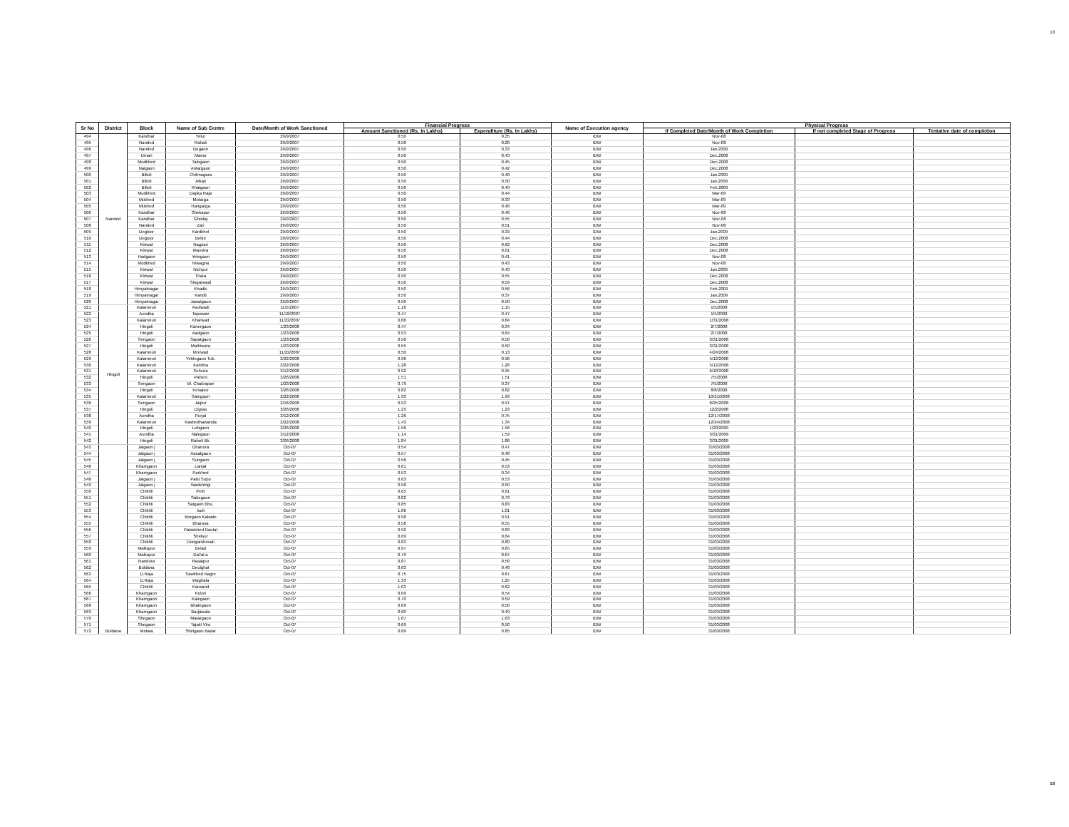10
| Sr No | District | Block | Name of Sub Centre | Date/Month of Work Sanctioned | Financial Progress | | Name of Execution agency | Physical Progress | | |
| --- | --- | --- | --- | --- | --- | --- | --- | --- | --- | --- |
| | | | | | Amount Sanctioned (Rs. In Lakhs) | Expenditure (Rs. In Lakhs) | | If Completed Date/Month of Work Completion | If not completed Stage of Progress | Tentative date of completion |
| 494 | Nanded | Kandhar | Yelur | 29/9/2007 | 0.50 | 0.35 | IDW | Nov-08 | | |
| 495 | | Nanded | Rahati | 29/9/2007 | 0.50 | 0.28 | IDW | Nov-08 | | |
| 496 | | Nanded | Degaon | 29/9/2007 | 0.50 | 0.33 | IDW | Jan.2009 | | |
| 497 | | Umari | Manur | 29/9/2007 | 0.50 | 0.43 | IDW | Dec.2008 | | |
| 498 | | Mudkhed | Talegaon | 29/9/2007 | 0.50 | 0.45 | IDW | Dec.2008 | | |
| 499 | | Naigaon | Antargaon | 29/9/2007 | 0.50 | 0.42 | IDW | Dec.2008 | | |
| 500 | | Billoli | Chitmogara | 29/9/2007 | 0.50 | 0.48 | IDW | Jan.2009 | | |
| 501 | | Billoli | Atkali | 29/9/2007 | 0.50 | 0.50 | IDW | Jan.2009 | | |
| 502 | | Billoli | Khatgaon | 29/9/2007 | 0.50 | 0.49 | IDW | Feb.2009 | | |
| 503 | | Mudkhed | Dapka Raja | 29/9/2007 | 0.50 | 0.44 | IDW | Mar-09 | | |
| 504 | | Mukhed | Motarga | 29/9/2007 | 0.50 | 0.33 | IDW | Mar-09 | | |
| 505 | | Mukhed | Hangarga | 29/9/2007 | 0.50 | 0.48 | IDW | Mar-09 | | |
| 506 | | Kandhar | Shekapur | 29/9/2007 | 0.50 | 0.46 | IDW | Nov-08 | | |
| 507 | | Kandhar | Ghodaj | 29/9/2007 | 0.50 | 0.55 | IDW | Nov-08 | | |
| 508 | | Nanded | Zari | 29/9/2007 | 0.50 | 0.51 | IDW | Nov-08 | | |
| 509 | | Degloor | Kardkhel | 29/9/2007 | 0.50 | 0.39 | IDW | Jan.2009 | | |
| 510 | | Degloor | Bellur | 29/9/2007 | 0.50 | 0.44 | IDW | Dec.2008 | | |
| 511 | | Kinwat | Nagzari | 29/9/2007 | 0.50 | 0.62 | IDW | Dec.2008 | | |
| 512 | | Kinwat | Mandva | 29/9/2007 | 0.50 | 0.61 | IDW | Dec.2008 | | |
| 513 | | Hadgaon | Yelegaon | 29/9/2007 | 0.50 | 0.41 | IDW | Nov-08 | | |
| 514 | | Mudkhed | Niwagha | 29/9/2007 | 0.50 | 0.43 | IDW | Nov-08 | | |
| 515 | | Kinwat | Nichpur | 29/9/2007 | 0.50 | 0.43 | IDW | Jan.2009 | | |
| 516 | | Kinwat | Thara | 29/9/2007 | 0.50 | 0.55 | IDW | Dec.2008 | | |
| 517 | | Kinwat | Singarwadi | 29/9/2007 | 0.50 | 0.59 | IDW | Dec.2008 | | |
| 518 | | Himyatnagar | Khadki | 29/9/2007 | 0.50 | 0.56 | IDW | Feb.2009 | | |
| 519 | | Himyatnagar | Kandli | 29/9/2007 | 0.50 | 0.37 | IDW | Jan.2009 | | |
| 520 | | Himyatnagar | Jawalgaon | 29/9/2007 | 0.50 | 0.50 | IDW | Dec.2008 | | |
| 521 | Hingoli | Kalamnuri | Asolwadi | 11/5/2007 | 1.16 | 1.15 | IDW | 1/5/2008 | | |
| 522 | | Aundha | Tapowan | 11/18/2007 | 0.47 | 0.47 | IDW | 1/5/2008 | | |
| 523 | | Kalamnuri | Kharwad | 11/22/2007 | 0.86 | 0.84 | IDW | 1/31/2008 | | |
| 524 | | Hingoli | Kanergaon | 1/23/2008 | 0.47 | 0.34 | IDW | 2/7/2008 | | |
| 525 | | Hingoli | Aadgaon | 1/23/2008 | 0.53 | 0.64 | IDW | 2/7/2008 | | |
| 526 | | Sengaon | Sapatgaon | 1/23/2008 | 0.50 | 0.50 | IDW | 3/31/2008 | | |
| 527 | | Hingoli | Malhiwara | 1/23/2008 | 0.55 | 0.50 | IDW | 3/31/2008 | | |
| 528 | | Kalamnuri | Morwad | 11/22/2007 | 0.50 | 0.13 | IDW | 4/24/2008 | | |
| 529 | | Kalamnuri | Yehlegaon Tuk. | 2/22/2008 | 0.96 | 0.96 | IDW | 5/12/2008 | | |
| 530 | | Kalamnuri | Kamtha | 2/22/2008 | 1.28 | 1.28 | IDW | 5/12/2008 | | |
| 531 | | Kalamnuri | Selsura | 3/12/2008 | 0.92 | 0.95 | IDW | 6/18/2008 | | |
| 532 | | Hingoli | Paheni | 3/26/2008 | 1.51 | 1.51 | IDW | 7/5/2008 | | |
| 533 | | Sengaon | W. Chakrapan | 1/23/2008 | 0.79 | 0.37 | IDW | 7/5/2008 | | |
| 534 | | Hingoli | Kesapur | 3/26/2008 | 0.82 | 0.82 | IDW | 8/8/2008 | | |
| 535 | | Kalamnuri | Salegaon | 2/22/2008 | 1.93 | 1.93 | IDW | 10/21/2008 | | |
| 536 | | Sengaon | Jaipur | 2/16/2008 | 0.93 | 0.97 | IDW | 8/25/2008 | | |
| 537 | | Hingoli | Digras | 3/26/2008 | 1.23 | 1.23 | IDW | 12/2/2008 | | |
| 538 | | Aundha | Purjal | 3/12/2008 | 1.26 | 0.75 | IDW | 12/17/2008 | | |
| 539 | | Kalamnuri | Kasbedhawanda | 2/22/2008 | 1.43 | 1.34 | IDW | 12/24/2008 | | |
| 540 | | Hingoli | Lohgaon | 3/26/2008 | 1.56 | 1.56 | IDW | 1/20/2009 | | |
| 541 | | Aundha | Nalegaon | 3/12/2008 | 1.14 | 1.59 | IDW | 3/31/2009 | | |
| 542 | | Hingoli | Raholi Bk. | 3/26/2008 | 1.84 | 1.86 | IDW | 3/31/2009 | | |
| 543 | Buldana | Jalgaon j | Dhanora | Oct-07 | 0.54 | 0.47 | IDW | 31/03/2008 | | |
| 544 | | Jalgaon j | Aasalgaon | Oct-07 | 0.57 | 0.48 | IDW | 31/03/2008 | | |
| 545 | | Jalgaon j | Sungaon | Oct-07 | 0.56 | 0.45 | IDW | 31/03/2008 | | |
| 546 | | Khamgaon | Lanjat | Oct-07 | 0.61 | 0.53 | IDW | 31/03/2008 | | |
| 547 | | Khamgaon | Parkhed | Oct-07 | 0.53 | 0.34 | IDW | 31/03/2008 | | |
| 548 | | Jalgaon j | Palsi Supo | Oct-07 | 0.63 | 0.53 | IDW | 31/03/2008 | | |
| 549 | | Jalgaon j | Wadshingi | Oct-07 | 0.58 | 0.50 | IDW | 31/03/2008 | | |
| 550 | | Chikhli | Peth | Oct-07 | 0.65 | 0.61 | IDW | 31/03/2008 | | |
| 551 | | Chikhli | Sakegaon | Oct-07 | 0.82 | 0.73 | IDW | 31/03/2008 | | |
| 552 | | Chikhli | Satgaon Bhu. | Oct-07 | 0.85 | 0.83 | IDW | 31/03/2008 | | |
| 553 | | Chikhli | Isoli | Oct-07 | 1.06 | 1.01 | IDW | 31/03/2008 | | |
| 554 | | Chikhli | Borgaon Kakade | Oct-07 | 0.58 | 0.51 | IDW | 31/03/2008 | | |
| 555 | | Chikhli | Bharosa | Oct-07 | 0.58 | 0.55 | IDW | 31/03/2008 | | |
| 556 | | Chikhli | Palaskhed Daulat | Oct-07 | 0.92 | 0.83 | IDW | 31/03/2008 | | |
| 557 | | Chikhli | Shelsur | Oct-07 | 0.69 | 0.64 | IDW | 31/03/2008 | | |
| 558 | | Chikhli | Dongarshevali | Oct-07 | 0.83 | 0.80 | IDW | 31/03/2008 | | |
| 559 | | Malkapur | Belad | Oct-07 | 0.97 | 0.65 | IDW | 31/03/2008 | | |
| 560 | | Malkapur | DaTal.a | Oct-07 | 0.79 | 0.67 | IDW | 31/03/2008 | | |
| 561 | | Nandura | Rasalpur | Oct-07 | 0.87 | 0.58 | IDW | 31/03/2008 | | |
| 562 | | Buldana | Deulghat | Oct-07 | 0.63 | 0.48 | IDW | 31/03/2008 | | |
| 563 | | D.Raja | Sawkhed Nagre | Oct-07 | 0.75 | 0.67 | IDW | 31/03/2008 | | |
| 564 | | D.Raja | Waghala | Oct-07 | 1.33 | 1.25 | IDW | 31/03/2008 | | |
| 565 | | Chikhli | Karwand | Oct-07 | 1.03 | 0.82 | IDW | 31/03/2008 | | |
| 566 | | Khamgaon | Kolori | Oct-07 | 0.69 | 0.54 | IDW | 31/03/2008 | | |
| 567 | | Khamgaon | Kalegaon | Oct-07 | 0.70 | 0.59 | IDW | 31/03/2008 | | |
| 568 | | Khamgaon | Bhalegaon | Oct-07 | 0.69 | 0.50 | IDW | 31/03/2008 | | |
| 569 | | Khamgaon | Barjawala | Oct-07 | 0.60 | 0.49 | IDW | 31/03/2008 | | |
| 570 | | Shegaon | Matargaon | Oct-07 | 1.67 | 1.63 | IDW | 31/03/2008 | | |
| 571 | | Shegaon | Tajaki Viro | Oct-07 | 0.69 | 0.50 | IDW | 31/03/2008 | | |
| 572 | | Motala | Shelgaon Bazar | Oct-07 | 0.89 | 0.85 | IDW | 31/03/2008 | | |
10